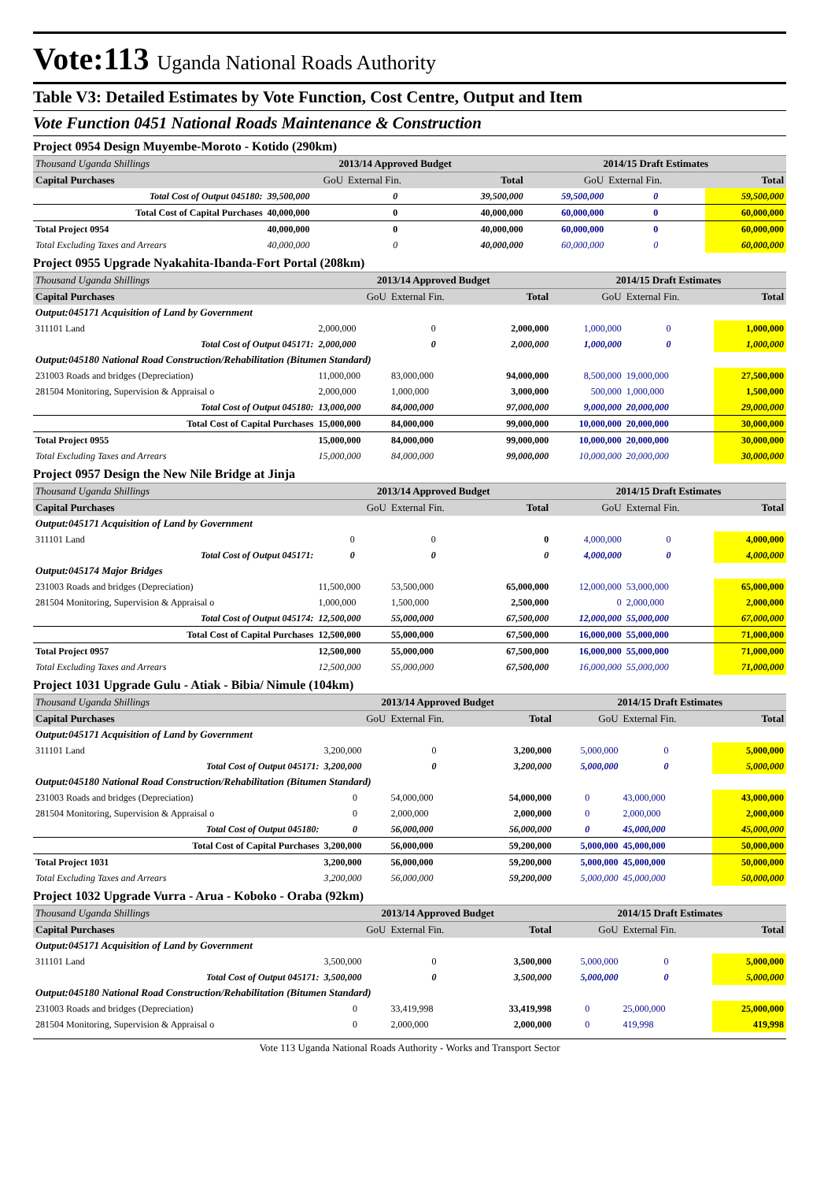Vote:113 Uganda National Roads Authority
Table V3: Detailed Estimates by Vote Function, Cost Centre, Output and Item
Vote Function 0451 National Roads Maintenance & Construction
Project 0954 Design Muyembe-Moroto - Kotido (290km)
| Thousand Uganda Shillings | 2013/14 Approved Budget | | | 2014/15 Draft Estimates | | |
| Capital Purchases | GoU | External Fin. | Total | GoU | External Fin. | Total |
| Total Cost of Output 045180: | 39,500,000 | 0 | 39,500,000 | 59,500,000 | 0 | 59,500,000 |
| Total Cost of Capital Purchases | 40,000,000 | 0 | 40,000,000 | 60,000,000 | 0 | 60,000,000 |
| Total Project 0954 | 40,000,000 | 0 | 40,000,000 | 60,000,000 | 0 | 60,000,000 |
| Total Excluding Taxes and Arrears | 40,000,000 | 0 | 40,000,000 | 60,000,000 | 0 | 60,000,000 |
Project 0955 Upgrade Nyakahita-Ibanda-Fort Portal (208km)
| Thousand Uganda Shillings | 2013/14 Approved Budget | | | 2014/15 Draft Estimates | | |
| Capital Purchases | GoU | External Fin. | Total | GoU | External Fin. | Total |
| Output:045171 Acquisition of Land by Government | | | | | | |
| 311101 Land | 2,000,000 | 0 | 2,000,000 | 1,000,000 | 0 | 1,000,000 |
| Total Cost of Output 045171: | 2,000,000 | 0 | 2,000,000 | 1,000,000 | 0 | 1,000,000 |
| Output:045180 National Road Construction/Rehabilitation (Bitumen Standard) | | | | | | |
| 231003 Roads and bridges (Depreciation) | 11,000,000 | 83,000,000 | 94,000,000 | 8,500,000 | 19,000,000 | 27,500,000 |
| 281504 Monitoring, Supervision & Appraisal o | 2,000,000 | 1,000,000 | 3,000,000 | 500,000 | 1,000,000 | 1,500,000 |
| Total Cost of Output 045180: | 13,000,000 | 84,000,000 | 97,000,000 | 9,000,000 | 20,000,000 | 29,000,000 |
| Total Cost of Capital Purchases | 15,000,000 | 84,000,000 | 99,000,000 | 10,000,000 | 20,000,000 | 30,000,000 |
| Total Project 0955 | 15,000,000 | 84,000,000 | 99,000,000 | 10,000,000 | 20,000,000 | 30,000,000 |
| Total Excluding Taxes and Arrears | 15,000,000 | 84,000,000 | 99,000,000 | 10,000,000 | 20,000,000 | 30,000,000 |
Project 0957 Design the New Nile Bridge at Jinja
| Thousand Uganda Shillings | 2013/14 Approved Budget | | | 2014/15 Draft Estimates | | |
| Capital Purchases | GoU | External Fin. | Total | GoU | External Fin. | Total |
| Output:045171 Acquisition of Land by Government | | | | | | |
| 311101 Land | 0 | 0 | 0 | 4,000,000 | 0 | 4,000,000 |
| Total Cost of Output 045171: | 0 | 0 | 0 | 4,000,000 | 0 | 4,000,000 |
| Output:045174 Major Bridges | | | | | | |
| 231003 Roads and bridges (Depreciation) | 11,500,000 | 53,500,000 | 65,000,000 | 12,000,000 | 53,000,000 | 65,000,000 |
| 281504 Monitoring, Supervision & Appraisal o | 1,000,000 | 1,500,000 | 2,500,000 | 0 | 2,000,000 | 2,000,000 |
| Total Cost of Output 045174: | 12,500,000 | 55,000,000 | 67,500,000 | 12,000,000 | 55,000,000 | 67,000,000 |
| Total Cost of Capital Purchases | 12,500,000 | 55,000,000 | 67,500,000 | 16,000,000 | 55,000,000 | 71,000,000 |
| Total Project 0957 | 12,500,000 | 55,000,000 | 67,500,000 | 16,000,000 | 55,000,000 | 71,000,000 |
| Total Excluding Taxes and Arrears | 12,500,000 | 55,000,000 | 67,500,000 | 16,000,000 | 55,000,000 | 71,000,000 |
Project 1031 Upgrade Gulu - Atiak - Bibia/ Nimule (104km)
| Thousand Uganda Shillings | 2013/14 Approved Budget | | | 2014/15 Draft Estimates | | |
| Capital Purchases | GoU | External Fin. | Total | GoU | External Fin. | Total |
| Output:045171 Acquisition of Land by Government | | | | | | |
| 311101 Land | 3,200,000 | 0 | 3,200,000 | 5,000,000 | 0 | 5,000,000 |
| Total Cost of Output 045171: | 3,200,000 | 0 | 3,200,000 | 5,000,000 | 0 | 5,000,000 |
| Output:045180 National Road Construction/Rehabilitation (Bitumen Standard) | | | | | | |
| 231003 Roads and bridges (Depreciation) | 0 | 54,000,000 | 54,000,000 | 0 | 43,000,000 | 43,000,000 |
| 281504 Monitoring, Supervision & Appraisal o | 0 | 2,000,000 | 2,000,000 | 0 | 2,000,000 | 2,000,000 |
| Total Cost of Output 045180: | 0 | 56,000,000 | 56,000,000 | 0 | 45,000,000 | 45,000,000 |
| Total Cost of Capital Purchases | 3,200,000 | 56,000,000 | 59,200,000 | 5,000,000 | 45,000,000 | 50,000,000 |
| Total Project 1031 | 3,200,000 | 56,000,000 | 59,200,000 | 5,000,000 | 45,000,000 | 50,000,000 |
| Total Excluding Taxes and Arrears | 3,200,000 | 56,000,000 | 59,200,000 | 5,000,000 | 45,000,000 | 50,000,000 |
Project 1032 Upgrade Vurra - Arua - Koboko - Oraba (92km)
| Thousand Uganda Shillings | 2013/14 Approved Budget | | | 2014/15 Draft Estimates | | |
| Capital Purchases | GoU | External Fin. | Total | GoU | External Fin. | Total |
| Output:045171 Acquisition of Land by Government | | | | | | |
| 311101 Land | 3,500,000 | 0 | 3,500,000 | 5,000,000 | 0 | 5,000,000 |
| Total Cost of Output 045171: | 3,500,000 | 0 | 3,500,000 | 5,000,000 | 0 | 5,000,000 |
| Output:045180 National Road Construction/Rehabilitation (Bitumen Standard) | | | | | | |
| 231003 Roads and bridges (Depreciation) | 0 | 33,419,998 | 33,419,998 | 0 | 25,000,000 | 25,000,000 |
| 281504 Monitoring, Supervision & Appraisal o | 0 | 2,000,000 | 2,000,000 | 0 | 419,998 | 419,998 |
Vote 113 Uganda National Roads Authority - Works and Transport Sector